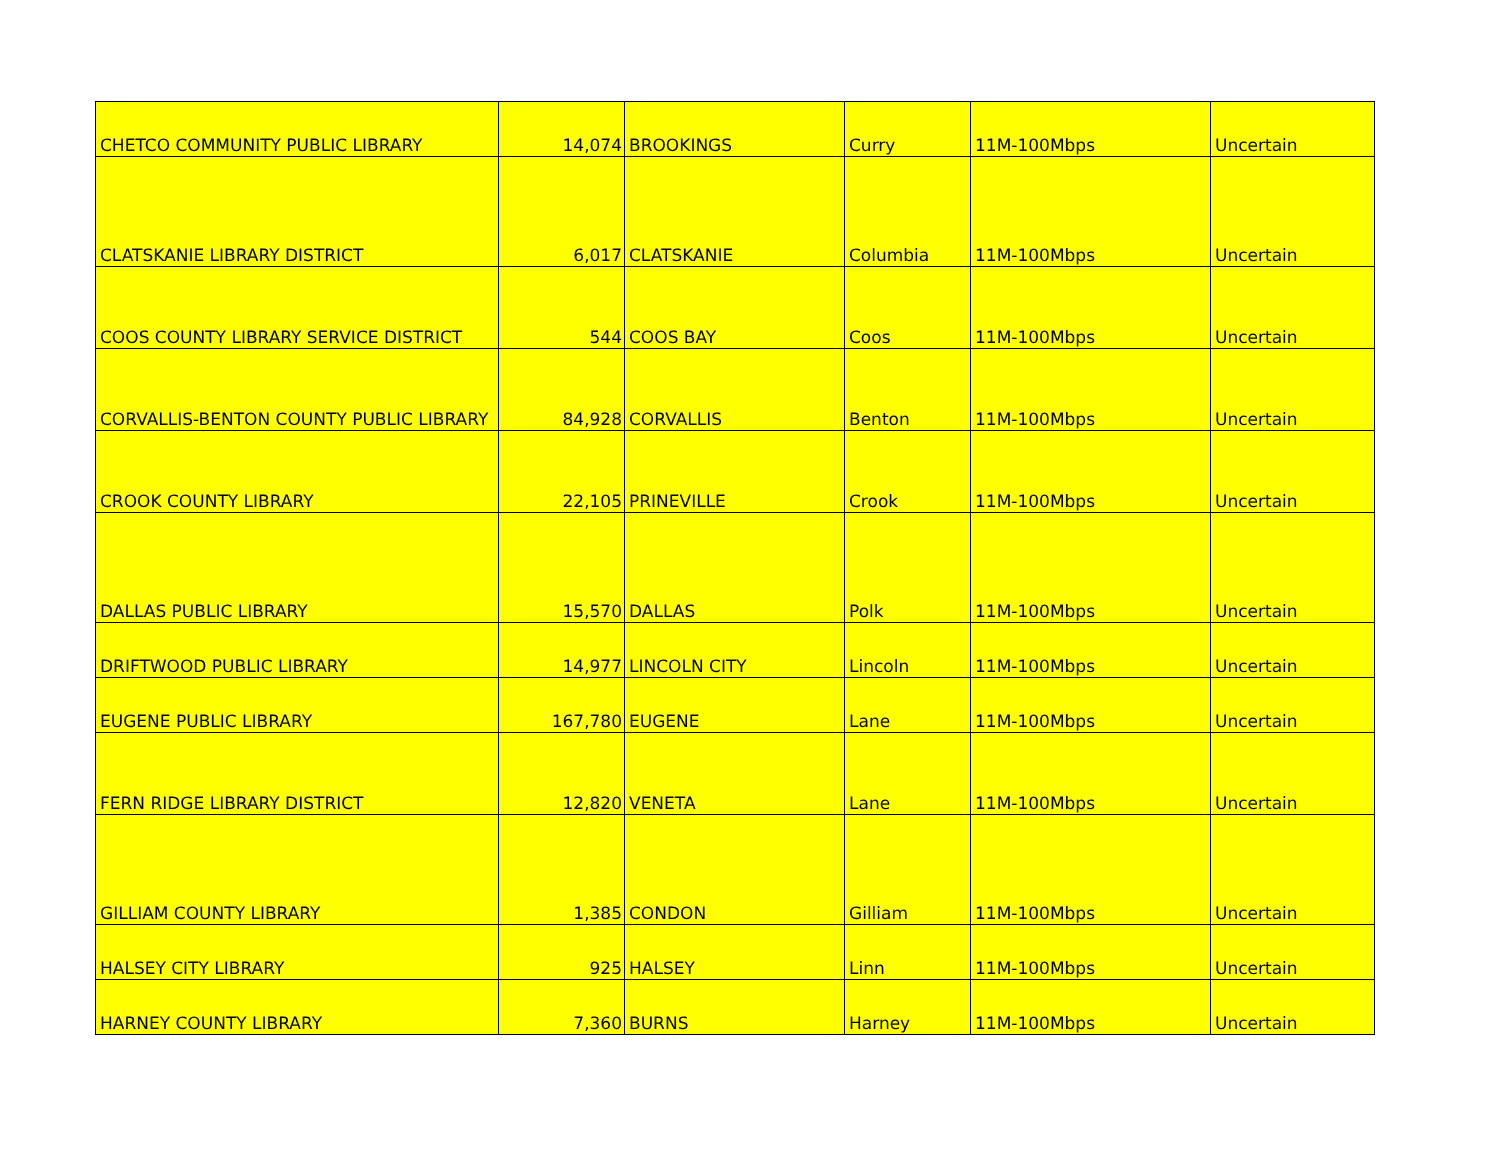| CHETCO COMMUNITY PUBLIC LIBRARY | 14,074 | BROOKINGS | Curry | 11M-100Mbps | Uncertain |
| CLATSKANIE LIBRARY DISTRICT | 6,017 | CLATSKANIE | Columbia | 11M-100Mbps | Uncertain |
| COOS COUNTY LIBRARY SERVICE DISTRICT | 544 | COOS BAY | Coos | 11M-100Mbps | Uncertain |
| CORVALLIS-BENTON COUNTY PUBLIC LIBRARY | 84,928 | CORVALLIS | Benton | 11M-100Mbps | Uncertain |
| CROOK COUNTY LIBRARY | 22,105 | PRINEVILLE | Crook | 11M-100Mbps | Uncertain |
| DALLAS PUBLIC LIBRARY | 15,570 | DALLAS | Polk | 11M-100Mbps | Uncertain |
| DRIFTWOOD PUBLIC LIBRARY | 14,977 | LINCOLN CITY | Lincoln | 11M-100Mbps | Uncertain |
| EUGENE PUBLIC LIBRARY | 167,780 | EUGENE | Lane | 11M-100Mbps | Uncertain |
| FERN RIDGE LIBRARY DISTRICT | 12,820 | VENETA | Lane | 11M-100Mbps | Uncertain |
| GILLIAM COUNTY LIBRARY | 1,385 | CONDON | Gilliam | 11M-100Mbps | Uncertain |
| HALSEY CITY LIBRARY | 925 | HALSEY | Linn | 11M-100Mbps | Uncertain |
| HARNEY COUNTY LIBRARY | 7,360 | BURNS | Harney | 11M-100Mbps | Uncertain |